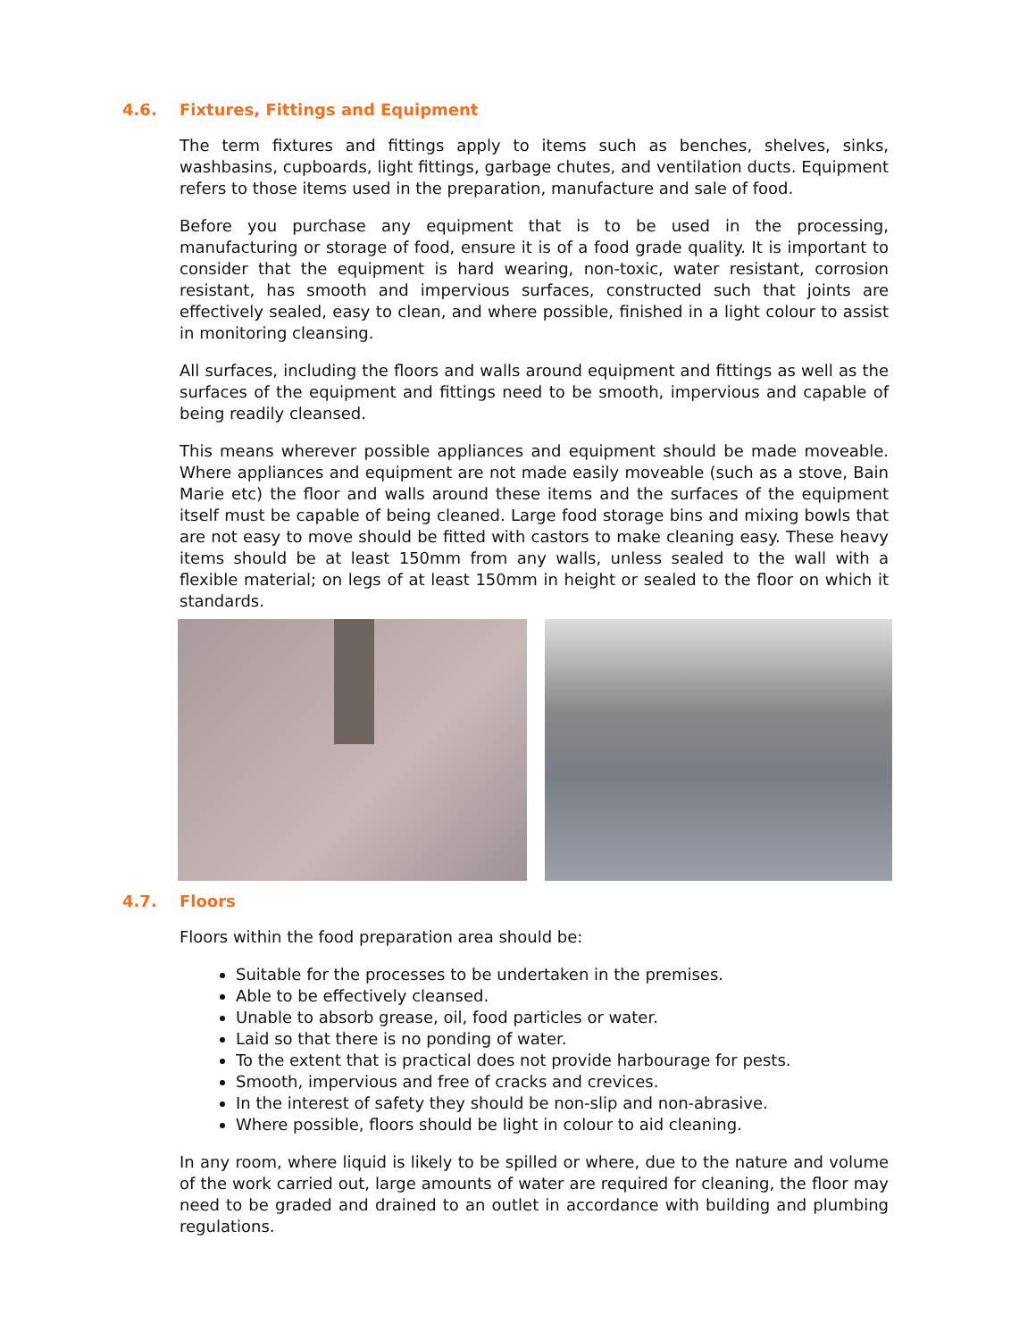4.6. Fixtures, Fittings and Equipment
The term fixtures and fittings apply to items such as benches, shelves, sinks, washbasins, cupboards, light fittings, garbage chutes, and ventilation ducts. Equipment refers to those items used in the preparation, manufacture and sale of food.
Before you purchase any equipment that is to be used in the processing, manufacturing or storage of food, ensure it is of a food grade quality. It is important to consider that the equipment is hard wearing, non-toxic, water resistant, corrosion resistant, has smooth and impervious surfaces, constructed such that joints are effectively sealed, easy to clean, and where possible, finished in a light colour to assist in monitoring cleansing.
All surfaces, including the floors and walls around equipment and fittings as well as the surfaces of the equipment and fittings need to be smooth, impervious and capable of being readily cleansed.
This means wherever possible appliances and equipment should be made moveable. Where appliances and equipment are not made easily moveable (such as a stove, Bain Marie etc) the floor and walls around these items and the surfaces of the equipment itself must be capable of being cleaned. Large food storage bins and mixing bowls that are not easy to move should be fitted with castors to make cleaning easy. These heavy items should be at least 150mm from any walls, unless sealed to the wall with a flexible material; on legs of at least 150mm in height or sealed to the floor on which it standards.
4.7. Floors
Floors within the food preparation area should be:
Suitable for the processes to be undertaken in the premises.
Able to be effectively cleansed.
Unable to absorb grease, oil, food particles or water.
Laid so that there is no ponding of water.
To the extent that is practical does not provide harbourage for pests.
Smooth, impervious and free of cracks and crevices.
In the interest of safety they should be non-slip and non-abrasive.
Where possible, floors should be light in colour to aid cleaning.
In any room, where liquid is likely to be spilled or where, due to the nature and volume of the work carried out, large amounts of water are required for cleaning, the floor may need to be graded and drained to an outlet in accordance with building and plumbing regulations.